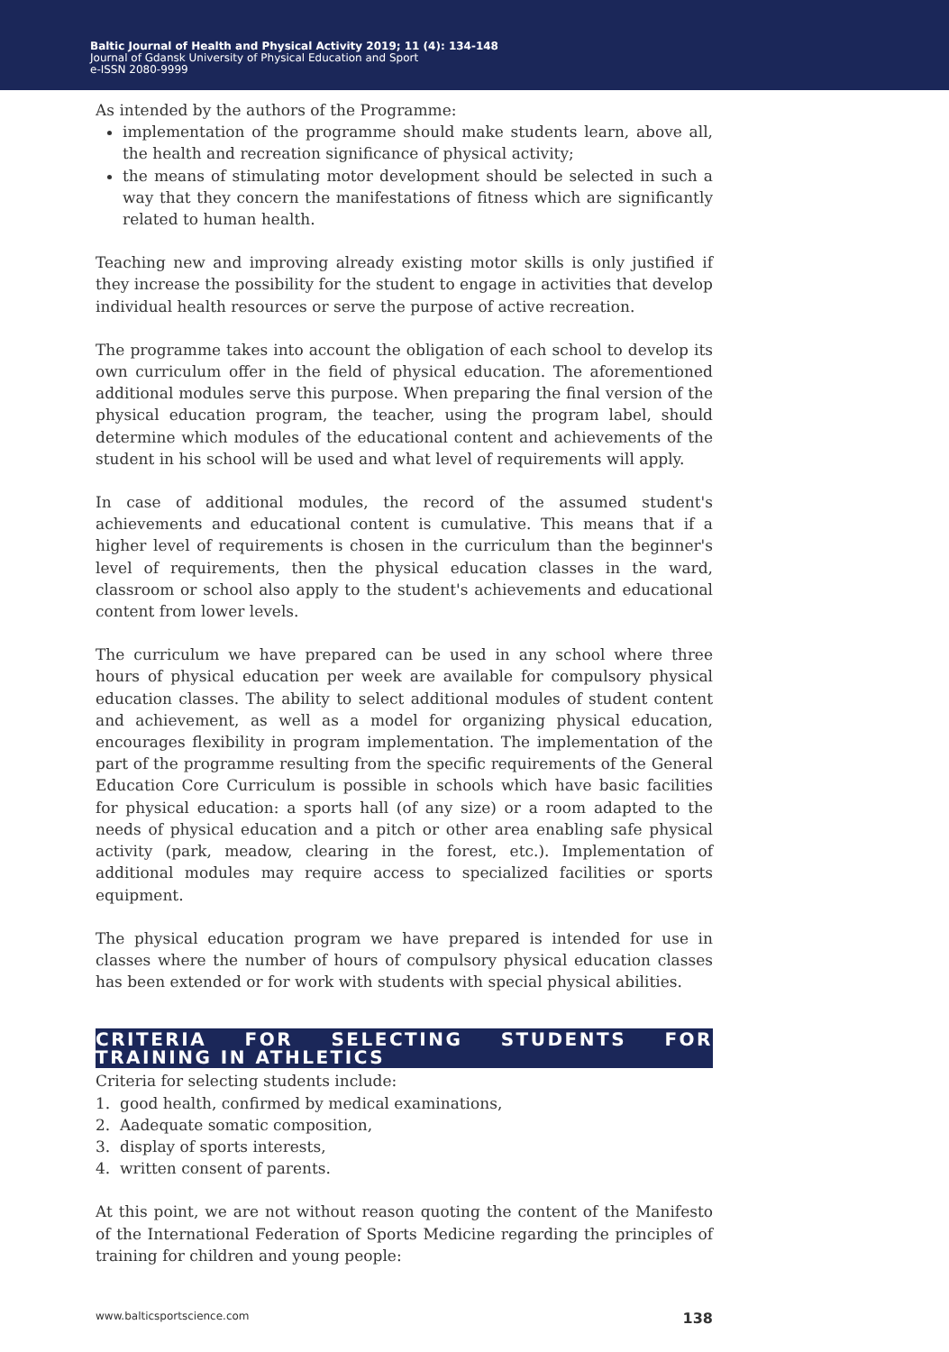Baltic Journal of Health and Physical Activity 2019; 11 (4): 134-148
Journal of Gdansk University of Physical Education and Sport
e-ISSN 2080-9999
As intended by the authors of the Programme:
implementation of the programme should make students learn, above all, the health and recreation significance of physical activity;
the means of stimulating motor development should be selected in such a way that they concern the manifestations of fitness which are significantly related to human health.
Teaching new and improving already existing motor skills is only justified if they increase the possibility for the student to engage in activities that develop individual health resources or serve the purpose of active recreation.
The programme takes into account the obligation of each school to develop its own curriculum offer in the field of physical education. The aforementioned additional modules serve this purpose. When preparing the final version of the physical education program, the teacher, using the program label, should determine which modules of the educational content and achievements of the student in his school will be used and what level of requirements will apply.
In case of additional modules, the record of the assumed student's achievements and educational content is cumulative. This means that if a higher level of requirements is chosen in the curriculum than the beginner's level of requirements, then the physical education classes in the ward, classroom or school also apply to the student's achievements and educational content from lower levels.
The curriculum we have prepared can be used in any school where three hours of physical education per week are available for compulsory physical education classes. The ability to select additional modules of student content and achievement, as well as a model for organizing physical education, encourages flexibility in program implementation. The implementation of the part of the programme resulting from the specific requirements of the General Education Core Curriculum is possible in schools which have basic facilities for physical education: a sports hall (of any size) or a room adapted to the needs of physical education and a pitch or other area enabling safe physical activity (park, meadow, clearing in the forest, etc.). Implementation of additional modules may require access to specialized facilities or sports equipment.
The physical education program we have prepared is intended for use in classes where the number of hours of compulsory physical education classes has been extended or for work with students with special physical abilities.
CRITERIA FOR SELECTING STUDENTS FOR TRAINING IN ATHLETICS
Criteria for selecting students include:
1. good health, confirmed by medical examinations,
2. Aadequate somatic composition,
3. display of sports interests,
4. written consent of parents.
At this point, we are not without reason quoting the content of the Manifesto of the International Federation of Sports Medicine regarding the principles of training for children and young people:
www.balticsportscience.com 138